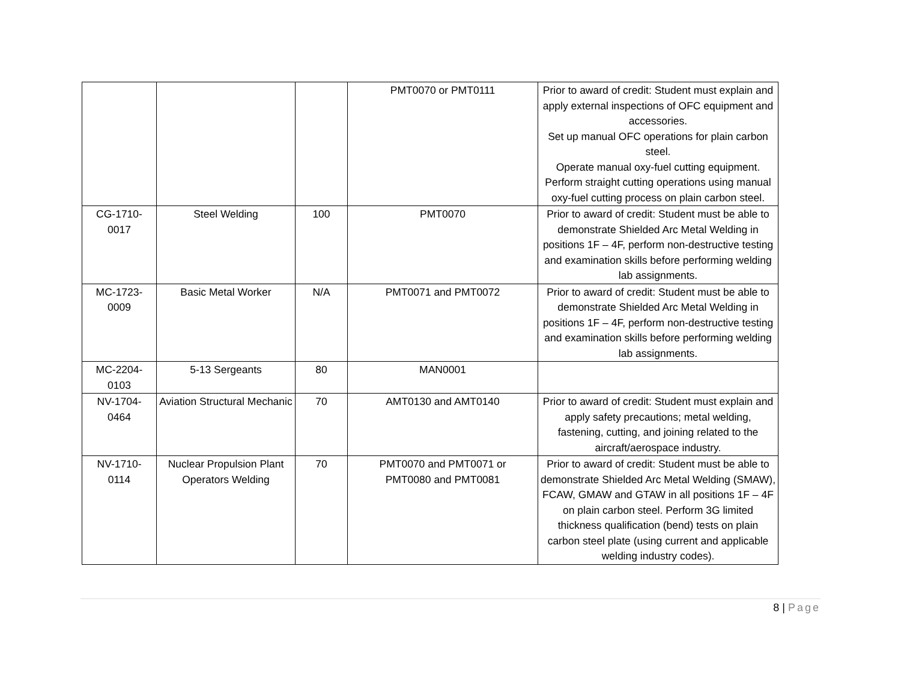| | | | PMT0070 or PMT0111 | Prior to award of credit: Student must explain and apply external inspections of OFC equipment and accessories. Set up manual OFC operations for plain carbon steel. Operate manual oxy-fuel cutting equipment. Perform straight cutting operations using manual oxy-fuel cutting process on plain carbon steel. |
| CG-1710- 0017 | Steel Welding | 100 | PMT0070 | Prior to award of credit: Student must be able to demonstrate Shielded Arc Metal Welding in positions 1F – 4F, perform non-destructive testing and examination skills before performing welding lab assignments. |
| MC-1723- 0009 | Basic Metal Worker | N/A | PMT0071 and PMT0072 | Prior to award of credit: Student must be able to demonstrate Shielded Arc Metal Welding in positions 1F – 4F, perform non-destructive testing and examination skills before performing welding lab assignments. |
| MC-2204- 0103 | 5-13 Sergeants | 80 | MAN0001 | |
| NV-1704- 0464 | Aviation Structural Mechanic | 70 | AMT0130 and AMT0140 | Prior to award of credit: Student must explain and apply safety precautions; metal welding, fastening, cutting, and joining related to the aircraft/aerospace industry. |
| NV-1710- 0114 | Nuclear Propulsion Plant Operators Welding | 70 | PMT0070 and PMT0071 or PMT0080 and PMT0081 | Prior to award of credit: Student must be able to demonstrate Shielded Arc Metal Welding (SMAW), FCAW, GMAW and GTAW in all positions 1F – 4F on plain carbon steel. Perform 3G limited thickness qualification (bend) tests on plain carbon steel plate (using current and applicable welding industry codes). |
8 | Page